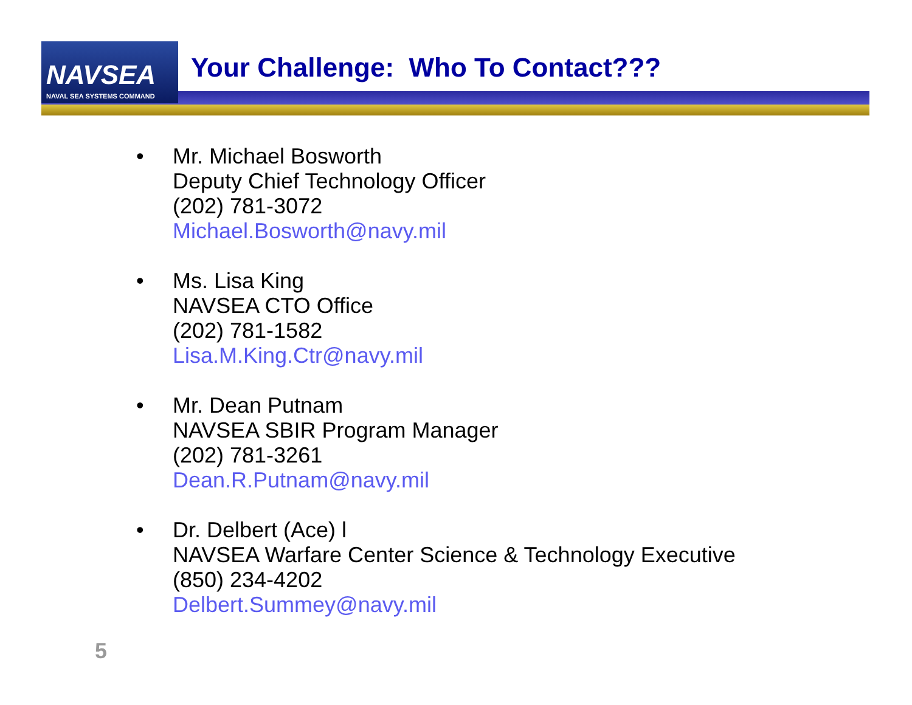NAVSEA
NAVAL SEA SYSTEMS COMMAND
Your Challenge: Who To Contact???
• Mr. Michael Bosworth
Deputy Chief Technology Officer
(202) 781-3072
Michael.Bosworth@navy.mil
• Ms. Lisa King
NAVSEA CTO Office
(202) 781-1582
Lisa.M.King.Ctr@navy.mil
• Mr. Dean Putnam
NAVSEA SBIR Program Manager
(202) 781-3261
Dean.R.Putnam@navy.mil
• Dr. Delbert (Ace) l
NAVSEA Warfare Center Science & Technology Executive
(850) 234-4202
Delbert.Summey@navy.mil
5